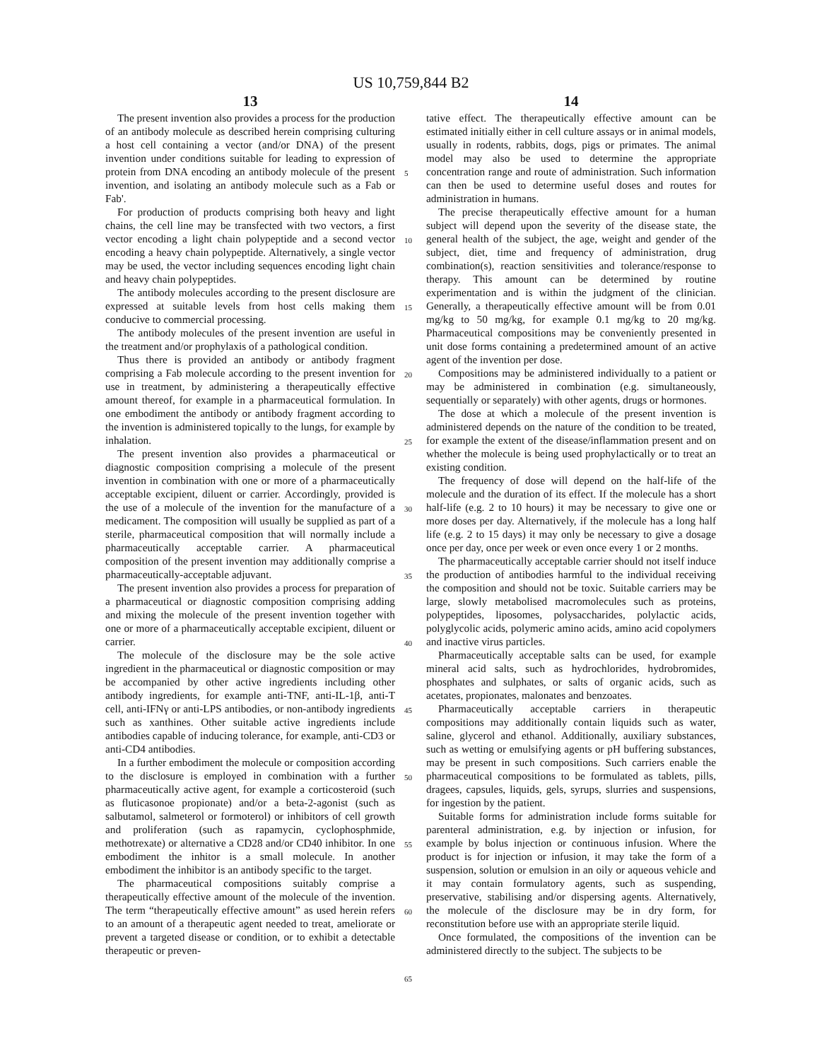US 10,759,844 B2
13
The present invention also provides a process for the production of an antibody molecule as described herein comprising culturing a host cell containing a vector (and/or DNA) of the present invention under conditions suitable for leading to expression of protein from DNA encoding an antibody molecule of the present invention, and isolating an antibody molecule such as a Fab or Fab'.
For production of products comprising both heavy and light chains, the cell line may be transfected with two vectors, a first vector encoding a light chain polypeptide and a second vector encoding a heavy chain polypeptide. Alternatively, a single vector may be used, the vector including sequences encoding light chain and heavy chain polypeptides.
The antibody molecules according to the present disclosure are expressed at suitable levels from host cells making them conducive to commercial processing.
The antibody molecules of the present invention are useful in the treatment and/or prophylaxis of a pathological condition.
Thus there is provided an antibody or antibody fragment comprising a Fab molecule according to the present invention for use in treatment, by administering a therapeutically effective amount thereof, for example in a pharmaceutical formulation. In one embodiment the antibody or antibody fragment according to the invention is administered topically to the lungs, for example by inhalation.
The present invention also provides a pharmaceutical or diagnostic composition comprising a molecule of the present invention in combination with one or more of a pharmaceutically acceptable excipient, diluent or carrier. Accordingly, provided is the use of a molecule of the invention for the manufacture of a medicament. The composition will usually be supplied as part of a sterile, pharmaceutical composition that will normally include a pharmaceutically acceptable carrier. A pharmaceutical composition of the present invention may additionally comprise a pharmaceutically-acceptable adjuvant.
The present invention also provides a process for preparation of a pharmaceutical or diagnostic composition comprising adding and mixing the molecule of the present invention together with one or more of a pharmaceutically acceptable excipient, diluent or carrier.
The molecule of the disclosure may be the sole active ingredient in the pharmaceutical or diagnostic composition or may be accompanied by other active ingredients including other antibody ingredients, for example anti-TNF, anti-IL-1β, anti-T cell, anti-IFNγ or anti-LPS antibodies, or non-antibody ingredients such as xanthines. Other suitable active ingredients include antibodies capable of inducing tolerance, for example, anti-CD3 or anti-CD4 antibodies.
In a further embodiment the molecule or composition according to the disclosure is employed in combination with a further pharmaceutically active agent, for example a corticosteroid (such as fluticasonoe propionate) and/or a beta-2-agonist (such as salbutamol, salmeterol or formoterol) or inhibitors of cell growth and proliferation (such as rapamycin, cyclophosphmide, methotrexate) or alternative a CD28 and/or CD40 inhibitor. In one embodiment the inhitor is a small molecule. In another embodiment the inhibitor is an antibody specific to the target.
The pharmaceutical compositions suitably comprise a therapeutically effective amount of the molecule of the invention. The term “therapeutically effective amount” as used herein refers to an amount of a therapeutic agent needed to treat, ameliorate or prevent a targeted disease or condition, or to exhibit a detectable therapeutic or preven-
14
tative effect. The therapeutically effective amount can be estimated initially either in cell culture assays or in animal models, usually in rodents, rabbits, dogs, pigs or primates. The animal model may also be used to determine the appropriate concentration range and route of administration. Such information can then be used to determine useful doses and routes for administration in humans.
The precise therapeutically effective amount for a human subject will depend upon the severity of the disease state, the general health of the subject, the age, weight and gender of the subject, diet, time and frequency of administration, drug combination(s), reaction sensitivities and tolerance/response to therapy. This amount can be determined by routine experimentation and is within the judgment of the clinician. Generally, a therapeutically effective amount will be from 0.01 mg/kg to 50 mg/kg, for example 0.1 mg/kg to 20 mg/kg. Pharmaceutical compositions may be conveniently presented in unit dose forms containing a predetermined amount of an active agent of the invention per dose.
Compositions may be administered individually to a patient or may be administered in combination (e.g. simultaneously, sequentially or separately) with other agents, drugs or hormones.
The dose at which a molecule of the present invention is administered depends on the nature of the condition to be treated, for example the extent of the disease/inflammation present and on whether the molecule is being used prophylactically or to treat an existing condition.
The frequency of dose will depend on the half-life of the molecule and the duration of its effect. If the molecule has a short half-life (e.g. 2 to 10 hours) it may be necessary to give one or more doses per day. Alternatively, if the molecule has a long half life (e.g. 2 to 15 days) it may only be necessary to give a dosage once per day, once per week or even once every 1 or 2 months.
The pharmaceutically acceptable carrier should not itself induce the production of antibodies harmful to the individual receiving the composition and should not be toxic. Suitable carriers may be large, slowly metabolised macromolecules such as proteins, polypeptides, liposomes, polysaccharides, polylactic acids, polyglycolic acids, polymeric amino acids, amino acid copolymers and inactive virus particles.
Pharmaceutically acceptable salts can be used, for example mineral acid salts, such as hydrochlorides, hydrobromides, phosphates and sulphates, or salts of organic acids, such as acetates, propionates, malonates and benzoates.
Pharmaceutically acceptable carriers in therapeutic compositions may additionally contain liquids such as water, saline, glycerol and ethanol. Additionally, auxiliary substances, such as wetting or emulsifying agents or pH buffering substances, may be present in such compositions. Such carriers enable the pharmaceutical compositions to be formulated as tablets, pills, dragees, capsules, liquids, gels, syrups, slurries and suspensions, for ingestion by the patient.
Suitable forms for administration include forms suitable for parenteral administration, e.g. by injection or infusion, for example by bolus injection or continuous infusion. Where the product is for injection or infusion, it may take the form of a suspension, solution or emulsion in an oily or aqueous vehicle and it may contain formulatory agents, such as suspending, preservative, stabilising and/or dispersing agents. Alternatively, the molecule of the disclosure may be in dry form, for reconstitution before use with an appropriate sterile liquid.
Once formulated, the compositions of the invention can be administered directly to the subject. The subjects to be
5
10
15
20
25
30
35
40
45
50
55
60
65